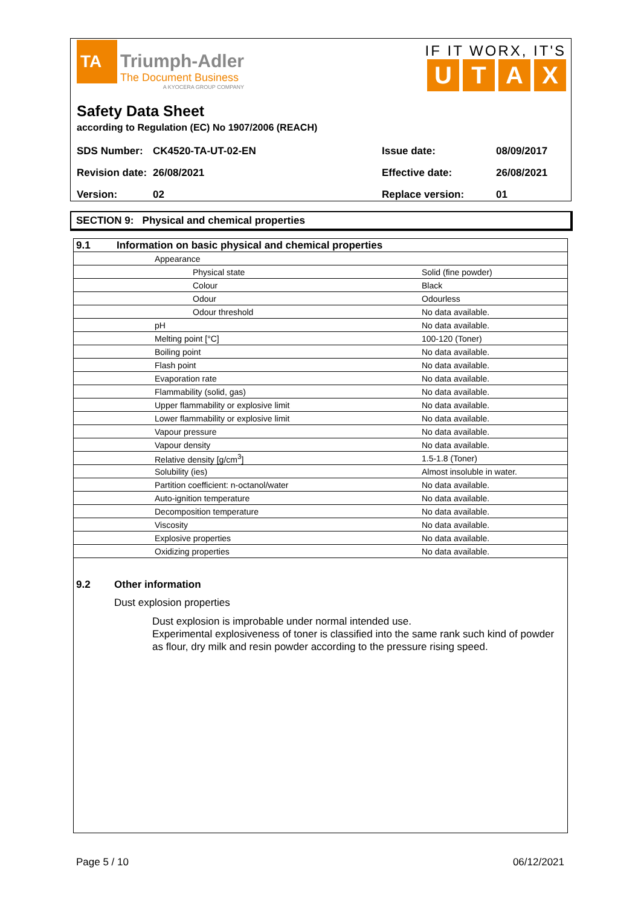TA
Triumph-Adler
The Document Business
A KYOCERA GROUP COMPANY
IF IT WORX, IT'S
UTAX
Safety Data Sheet
according to Regulation (EC) No 1907/2006 (REACH)
| SDS Number: | CK4520-TA-UT-02-EN | Issue date: | 08/09/2017 |
| Revision date: | 26/08/2021 | Effective date: | 26/08/2021 |
| Version: | 02 | Replace version: | 01 |
SECTION 9: Physical and chemical properties
| 9.1 | Information on basic physical and chemical properties | |
| | Appearance | |
| | Physical state | Solid (fine powder) |
| | Colour | Black |
| | Odour | Odourless |
| | Odour threshold | No data available. |
| | pH | No data available. |
| | Melting point [°C] | 100-120 (Toner) |
| | Boiling point | No data available. |
| | Flash point | No data available. |
| | Evaporation rate | No data available. |
| | Flammability (solid, gas) | No data available. |
| | Upper flammability or explosive limit | No data available. |
| | Lower flammability or explosive limit | No data available. |
| | Vapour pressure | No data available. |
| | Vapour density | No data available. |
| | Relative density [g/cm<sup>3</sup>] | 1.5-1.8 (Toner) |
| | Solubility (ies) | Almost insoluble in water. |
| | Partition coefficient: n-octanol/water | No data available. |
| | Auto-ignition temperature | No data available. |
| | Decomposition temperature | No data available. |
| | Viscosity | No data available. |
| | Explosive properties | No data available. |
| | Oxidizing properties | No data available. |
9.2 Other information
Dust explosion properties
Dust explosion is improbable under normal intended use.
Experimental explosiveness of toner is classified into the same rank such kind of powder as flour, dry milk and resin powder according to the pressure rising speed.
Page 5 / 10 06/12/2021